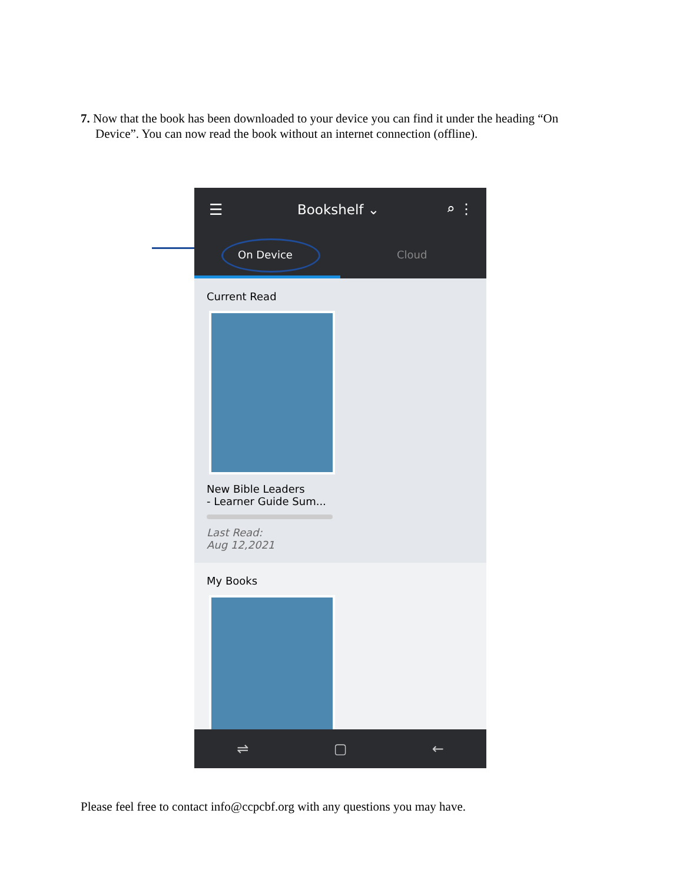7. Now that the book has been downloaded to your device you can find it under the heading “On
Device”. You can now read the book without an internet connection (offline).
☰ Bookshelf ⌄ ⌕ ⋮
On Device Cloud
Current Read
New Bible Leaders
- Learner Guide Sum...
Last Read:
Aug 12,2021
My Books
⇌ ▢ ←
Please feel free to contact info@ccpcbf.org with any questions you may have.